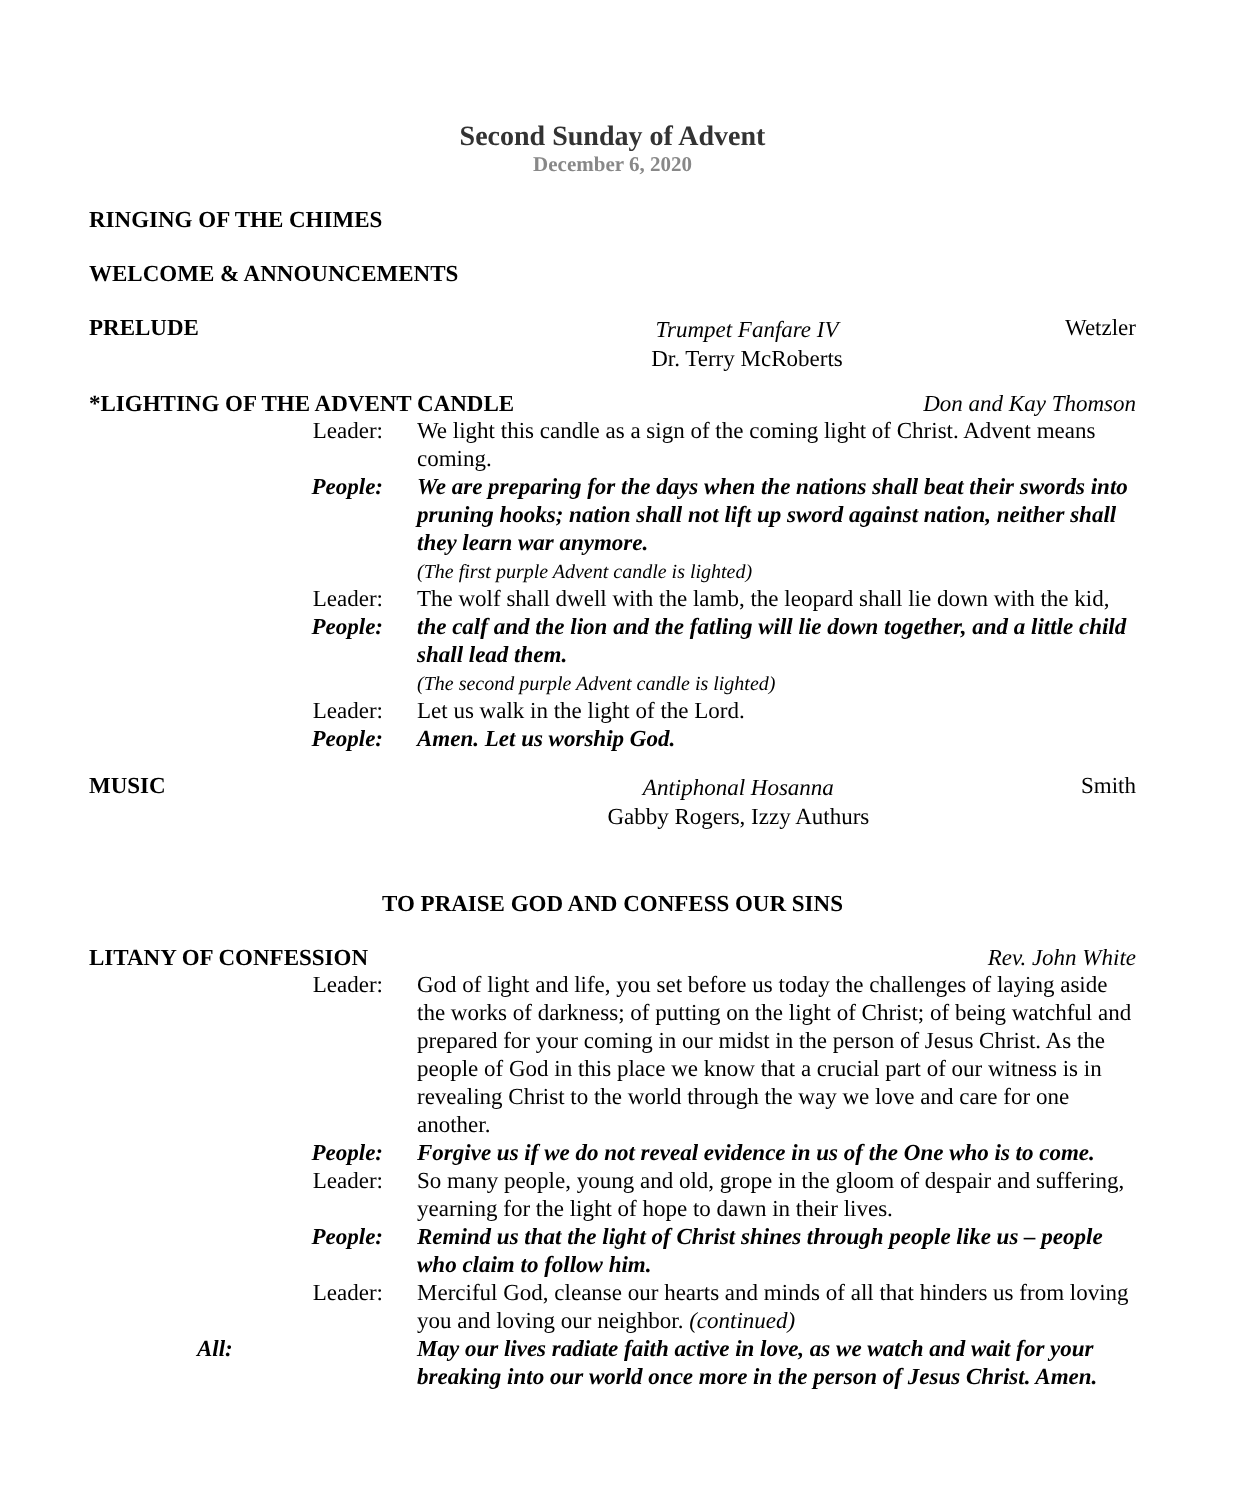Second Sunday of Advent
December 6, 2020
RINGING OF THE CHIMES
WELCOME & ANNOUNCEMENTS
PRELUDE Trumpet Fanfare IV
Dr. Terry McRoberts Wetzler
*LIGHTING OF THE ADVENT CANDLE Don and Kay Thomson
Leader: We light this candle as a sign of the coming light of Christ. Advent means coming. People: We are preparing for the days when the nations shall beat their swords into pruning hooks; nation shall not lift up sword against nation, neither shall they learn war anymore. (The first purple Advent candle is lighted) Leader: The wolf shall dwell with the lamb, the leopard shall lie down with the kid, People: the calf and the lion and the fatling will lie down together, and a little child shall lead them. (The second purple Advent candle is lighted) Leader: Let us walk in the light of the Lord. People: Amen. Let us worship God.
MUSIC Antiphonal Hosanna
Gabby Rogers, Izzy Authurs Smith
TO PRAISE GOD AND CONFESS OUR SINS
LITANY OF CONFESSION Rev. John White
Leader: God of light and life, you set before us today the challenges of laying aside the works of darkness; of putting on the light of Christ; of being watchful and prepared for your coming in our midst in the person of Jesus Christ. As the people of God in this place we know that a crucial part of our witness is in revealing Christ to the world through the way we love and care for one another. People: Forgive us if we do not reveal evidence in us of the One who is to come. Leader: So many people, young and old, grope in the gloom of despair and suffering, yearning for the light of hope to dawn in their lives. People: Remind us that the light of Christ shines through people like us – people who claim to follow him. Leader: Merciful God, cleanse our hearts and minds of all that hinders us from loving you and loving our neighbor. (continued) All: May our lives radiate faith active in love, as we watch and wait for your breaking into our world once more in the person of Jesus Christ. Amen.